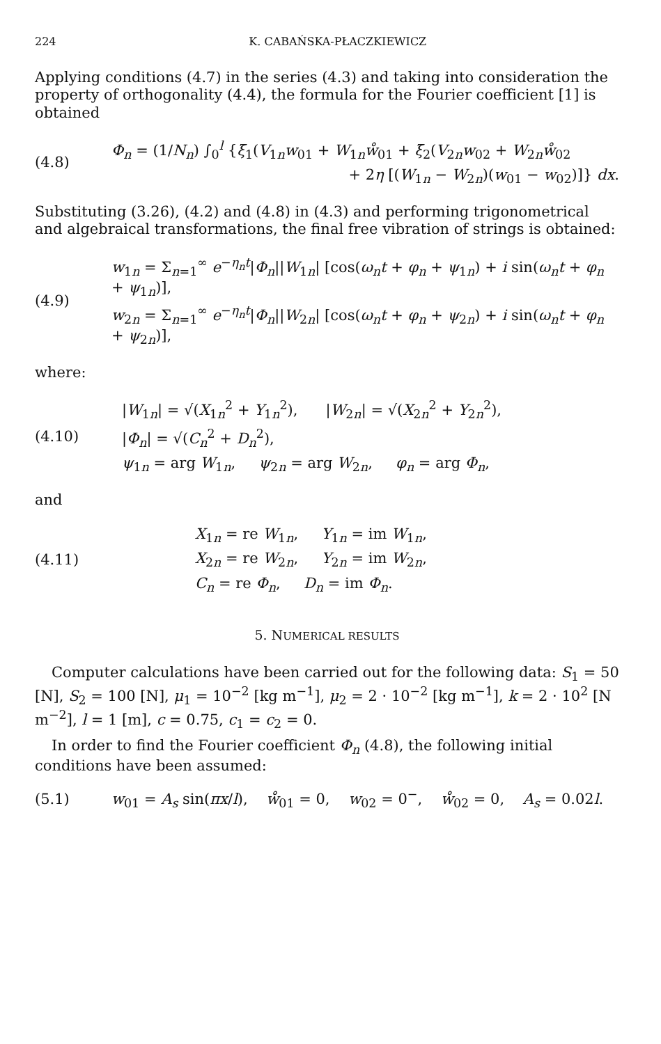224 K. CABAŃSKA-PŁACZKIEWICZ
Applying conditions (4.7) in the series (4.3) and taking into consideration the property of orthogonality (4.4), the formula for the Fourier coefficient [1] is obtained
(4.8)
Φ<sub>n</sub> = (1/N<sub>n</sub>) ∫<sub>0</sub><sup>l</sup> {ξ<sub>1</sub>(V<sub>1n</sub>w<sub>01</sub> + W<sub>1n</sub>ẘ<sub>01</sub> + ξ<sub>2</sub>(V<sub>2n</sub>w<sub>02</sub> + W<sub>2n</sub>ẘ<sub>02</sub>
+ 2η [(W<sub>1n</sub> − W<sub>2n</sub>)(w<sub>01</sub> − w<sub>02</sub>)]} dx.
Substituting (3.26), (4.2) and (4.8) in (4.3) and performing trigonometrical and algebraical transformations, the final free vibration of strings is obtained:
(4.9)
w<sub>1n</sub> = Σ<sub>n=1</sub><sup>∞</sup> e<sup>−η<sub>n</sub>t</sup>|Φ<sub>n</sub>||W<sub>1n</sub>| [cos(ω<sub>n</sub>t + φ<sub>n</sub> + ψ<sub>1n</sub>) + i sin(ω<sub>n</sub>t + φ<sub>n</sub> + ψ<sub>1n</sub>)],
w<sub>2n</sub> = Σ<sub>n=1</sub><sup>∞</sup> e<sup>−η<sub>n</sub>t</sup>|Φ<sub>n</sub>||W<sub>2n</sub>| [cos(ω<sub>n</sub>t + φ<sub>n</sub> + ψ<sub>2n</sub>) + i sin(ω<sub>n</sub>t + φ<sub>n</sub> + ψ<sub>2n</sub>)],
where:
(4.10)
|W<sub>1n</sub>| = √(X<sub>1n</sub><sup>2</sup> + Y<sub>1n</sub><sup>2</sup>), |W<sub>2n</sub>| = √(X<sub>2n</sub><sup>2</sup> + Y<sub>2n</sub><sup>2</sup>),
|Φ<sub>n</sub>| = √(C<sub>n</sub><sup>2</sup> + D<sub>n</sub><sup>2</sup>),
ψ<sub>1n</sub> = arg W<sub>1n</sub>, ψ<sub>2n</sub> = arg W<sub>2n</sub>, φ<sub>n</sub> = arg Φ<sub>n</sub>,
and
(4.11)
X<sub>1n</sub> = re W<sub>1n</sub>, Y<sub>1n</sub> = im W<sub>1n</sub>,
X<sub>2n</sub> = re W<sub>2n</sub>, Y<sub>2n</sub> = im W<sub>2n</sub>,
C<sub>n</sub> = re Φ<sub>n</sub>, D<sub>n</sub> = im Φ<sub>n</sub>.
5. NUMERICAL RESULTS
Computer calculations have been carried out for the following data: S<sub>1</sub> = 50 [N], S<sub>2</sub> = 100 [N], μ<sub>1</sub> = 10<sup>−2</sup> [kg m<sup>−1</sup>], μ<sub>2</sub> = 2 · 10<sup>−2</sup> [kg m<sup>−1</sup>], k = 2 · 10<sup>2</sup> [N m<sup>−2</sup>], l = 1 [m], c = 0.75, c<sub>1</sub> = c<sub>2</sub> = 0.
In order to find the Fourier coefficient Φ<sub>n</sub> (4.8), the following initial conditions have been assumed:
(5.1)
w<sub>01</sub> = A<sub>s</sub> sin(πx/l), ẘ<sub>01</sub> = 0, w<sub>02</sub> = 0<sup>−</sup>, ẘ<sub>02</sub> = 0, A<sub>s</sub> = 0.02l.